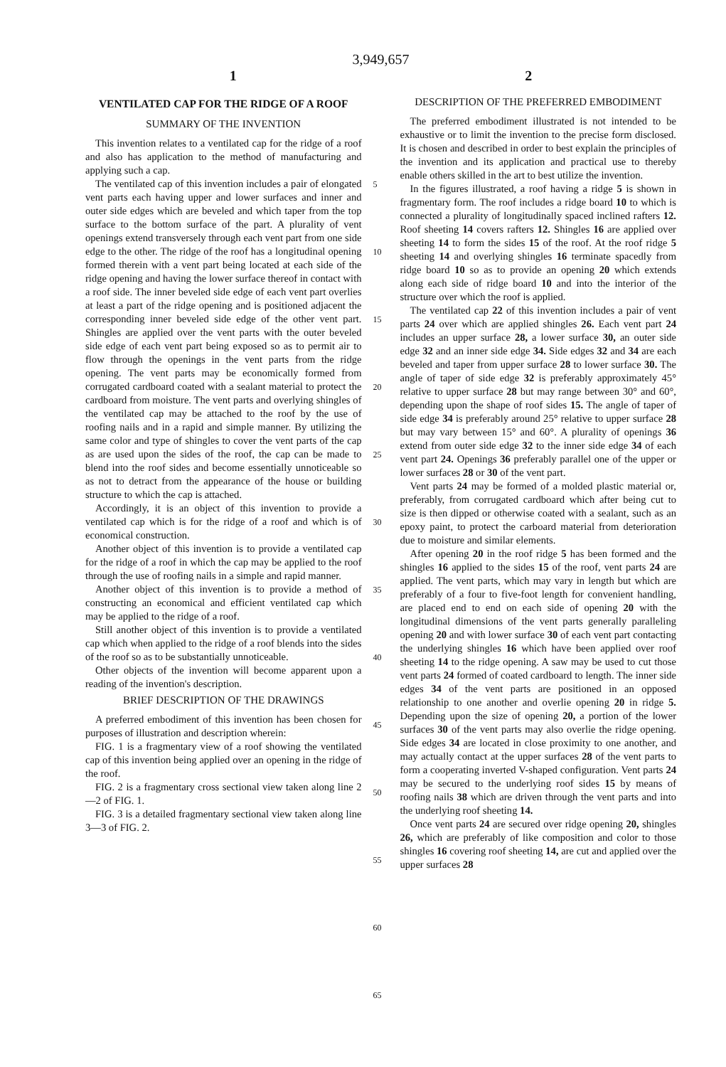3,949,657
1 2
VENTILATED CAP FOR THE RIDGE OF A ROOF
SUMMARY OF THE INVENTION
This invention relates to a ventilated cap for the ridge of a roof and also has application to the method of manufacturing and applying such a cap.
The ventilated cap of this invention includes a pair of elongated vent parts each having upper and lower surfaces and inner and outer side edges which are beveled and which taper from the top surface to the bottom surface of the part. A plurality of vent openings extend transversely through each vent part from one side edge to the other. The ridge of the roof has a longitudinal opening formed therein with a vent part being located at each side of the ridge opening and having the lower surface thereof in contact with a roof side. The inner beveled side edge of each vent part overlies at least a part of the ridge opening and is positioned adjacent the corresponding inner beveled side edge of the other vent part. Shingles are applied over the vent parts with the outer beveled side edge of each vent part being exposed so as to permit air to flow through the openings in the vent parts from the ridge opening. The vent parts may be economically formed from corrugated cardboard coated with a sealant material to protect the cardboard from moisture. The vent parts and overlying shingles of the ventilated cap may be attached to the roof by the use of roofing nails and in a rapid and simple manner. By utilizing the same color and type of shingles to cover the vent parts of the cap as are used upon the sides of the roof, the cap can be made to blend into the roof sides and become essentially unnoticeable so as not to detract from the appearance of the house or building structure to which the cap is attached.
Accordingly, it is an object of this invention to provide a ventilated cap which is for the ridge of a roof and which is of economical construction.
Another object of this invention is to provide a ventilated cap for the ridge of a roof in which the cap may be applied to the roof through the use of roofing nails in a simple and rapid manner.
Another object of this invention is to provide a method of constructing an economical and efficient ventilated cap which may be applied to the ridge of a roof.
Still another object of this invention is to provide a ventilated cap which when applied to the ridge of a roof blends into the sides of the roof so as to be substantially unnoticeable.
Other objects of the invention will become apparent upon a reading of the invention's description.
BRIEF DESCRIPTION OF THE DRAWINGS
A preferred embodiment of this invention has been chosen for purposes of illustration and description wherein:
FIG. 1 is a fragmentary view of a roof showing the ventilated cap of this invention being applied over an opening in the ridge of the roof.
FIG. 2 is a fragmentary cross sectional view taken along line 2—2 of FIG. 1.
FIG. 3 is a detailed fragmentary sectional view taken along line 3—3 of FIG. 2.
5
10
15
20
25
30
35
40
45
50
55
60
65
DESCRIPTION OF THE PREFERRED EMBODIMENT
The preferred embodiment illustrated is not intended to be exhaustive or to limit the invention to the precise form disclosed. It is chosen and described in order to best explain the principles of the invention and its application and practical use to thereby enable others skilled in the art to best utilize the invention.
In the figures illustrated, a roof having a ridge 5 is shown in fragmentary form. The roof includes a ridge board 10 to which is connected a plurality of longitudinally spaced inclined rafters 12. Roof sheeting 14 covers rafters 12. Shingles 16 are applied over sheeting 14 to form the sides 15 of the roof. At the roof ridge 5 sheeting 14 and overlying shingles 16 terminate spacedly from ridge board 10 so as to provide an opening 20 which extends along each side of ridge board 10 and into the interior of the structure over which the roof is applied.
The ventilated cap 22 of this invention includes a pair of vent parts 24 over which are applied shingles 26. Each vent part 24 includes an upper surface 28, a lower surface 30, an outer side edge 32 and an inner side edge 34. Side edges 32 and 34 are each beveled and taper from upper surface 28 to lower surface 30. The angle of taper of side edge 32 is preferably approximately 45° relative to upper surface 28 but may range between 30° and 60°, depending upon the shape of roof sides 15. The angle of taper of side edge 34 is preferably around 25° relative to upper surface 28 but may vary between 15° and 60°. A plurality of openings 36 extend from outer side edge 32 to the inner side edge 34 of each vent part 24. Openings 36 preferably parallel one of the upper or lower surfaces 28 or 30 of the vent part.
Vent parts 24 may be formed of a molded plastic material or, preferably, from corrugated cardboard which after being cut to size is then dipped or otherwise coated with a sealant, such as an epoxy paint, to protect the carboard material from deterioration due to moisture and similar elements.
After opening 20 in the roof ridge 5 has been formed and the shingles 16 applied to the sides 15 of the roof, vent parts 24 are applied. The vent parts, which may vary in length but which are preferably of a four to five-foot length for convenient handling, are placed end to end on each side of opening 20 with the longitudinal dimensions of the vent parts generally paralleling opening 20 and with lower surface 30 of each vent part contacting the underlying shingles 16 which have been applied over roof sheeting 14 to the ridge opening. A saw may be used to cut those vent parts 24 formed of coated cardboard to length. The inner side edges 34 of the vent parts are positioned in an opposed relationship to one another and overlie opening 20 in ridge 5. Depending upon the size of opening 20, a portion of the lower surfaces 30 of the vent parts may also overlie the ridge opening. Side edges 34 are located in close proximity to one another, and may actually contact at the upper surfaces 28 of the vent parts to form a cooperating inverted V-shaped configuration. Vent parts 24 may be secured to the underlying roof sides 15 by means of roofing nails 38 which are driven through the vent parts and into the underlying roof sheeting 14.
Once vent parts 24 are secured over ridge opening 20, shingles 26, which are preferably of like composition and color to those shingles 16 covering roof sheeting 14, are cut and applied over the upper surfaces 28